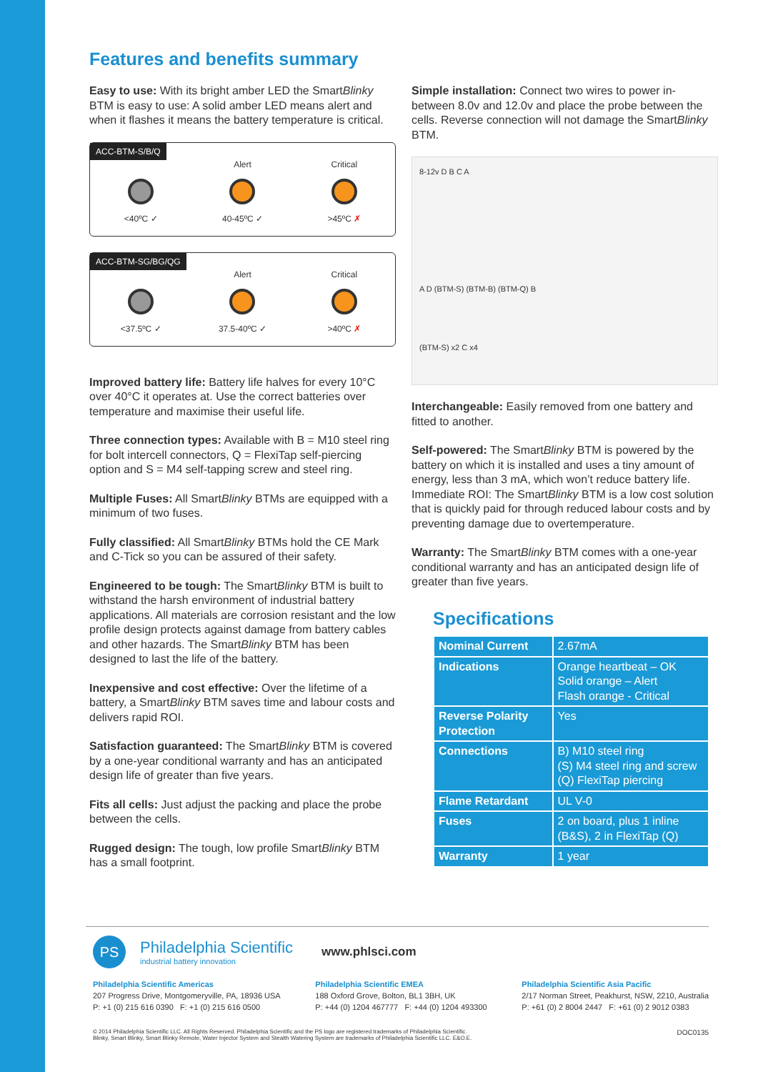Features and benefits summary
Easy to use: With its bright amber LED the SmartBlinky BTM is easy to use: A solid amber LED means alert and when it flashes it means the battery temperature is critical.
ACC-BTM-S/B/Q
<40ºC ✓ Alert
40-45ºC ✓
Critical
>45ºC ✗
ACC-BTM-SG/BG/QG
<37.5ºC ✓ Alert
37.5-40ºC ✓
Critical
>40ºC ✗
Improved battery life: Battery life halves for every 10°C over 40°C it operates at. Use the correct batteries over temperature and maximise their useful life.
Three connection types: Available with B = M10 steel ring for bolt intercell connectors, Q = FlexiTap self-piercing option and S = M4 self-tapping screw and steel ring.
Multiple Fuses: All SmartBlinky BTMs are equipped with a minimum of two fuses.
Fully classified: All SmartBlinky BTMs hold the CE Mark and C-Tick so you can be assured of their safety.
Engineered to be tough: The SmartBlinky BTM is built to withstand the harsh environment of industrial battery applications. All materials are corrosion resistant and the low profile design protects against damage from battery cables and other hazards. The SmartBlinky BTM has been designed to last the life of the battery.
Inexpensive and cost effective: Over the lifetime of a battery, a SmartBlinky BTM saves time and labour costs and delivers rapid ROI.
Satisfaction guaranteed: The SmartBlinky BTM is covered by a one-year conditional warranty and has an anticipated design life of greater than five years.
Fits all cells: Just adjust the packing and place the probe between the cells.
Rugged design: The tough, low profile SmartBlinky BTM has a small footprint.
Simple installation: Connect two wires to power in-between 8.0v and 12.0v and place the probe between the cells. Reverse connection will not damage the SmartBlinky BTM.
8-12v D B C A
A D (BTM-S) (BTM-B) (BTM-Q) B
(BTM-S) x2 C x4
Interchangeable: Easily removed from one battery and fitted to another.
Self-powered: The SmartBlinky BTM is powered by the battery on which it is installed and uses a tiny amount of energy, less than 3 mA, which won’t reduce battery life. Immediate ROI: The SmartBlinky BTM is a low cost solution that is quickly paid for through reduced labour costs and by preventing damage due to overtemperature.
Warranty: The SmartBlinky BTM comes with a one-year conditional warranty and has an anticipated design life of greater than five years.
Specifications
| Nominal Current | 2.67mA |
| Indications | Orange heartbeat – OK Solid orange – Alert Flash orange - Critical |
| Reverse Polarity Protection | Yes |
| Connections | B) M10 steel ring (S) M4 steel ring and screw (Q) FlexiTap piercing |
| Flame Retardant | UL V-0 |
| Fuses | 2 on board, plus 1 inline (B&S), 2 in FlexiTap (Q) |
| Warranty | 1 year |
PS
Philadelphia Scientific
industrial battery innovation
www.phlsci.com
Philadelphia Scientific Americas
207 Progress Drive, Montgomeryville, PA, 18936 USA
P: +1 (0) 215 616 0390 F: +1 (0) 215 616 0500
Philadelphia Scientific EMEA
188 Oxford Grove, Bolton, BL1 3BH, UK
P: +44 (0) 1204 467777 F: +44 (0) 1204 493300
Philadelphia Scientific Asia Pacific
2/17 Norman Street, Peakhurst, NSW, 2210, Australia
P: +61 (0) 2 8004 2447 F: +61 (0) 2 9012 0383
© 2014 Philadelphia Scientific LLC. All Rights Reserved. Philadelphia Scientific and the PS logo are registered trademarks of Philadelphia Scientific.
Blinky, Smart Blinky, Smart Blinky Remote, Water Injector System and Stealth Watering System are trademarks of Philadelphia Scientific LLC. E&O.E.
DOC0135